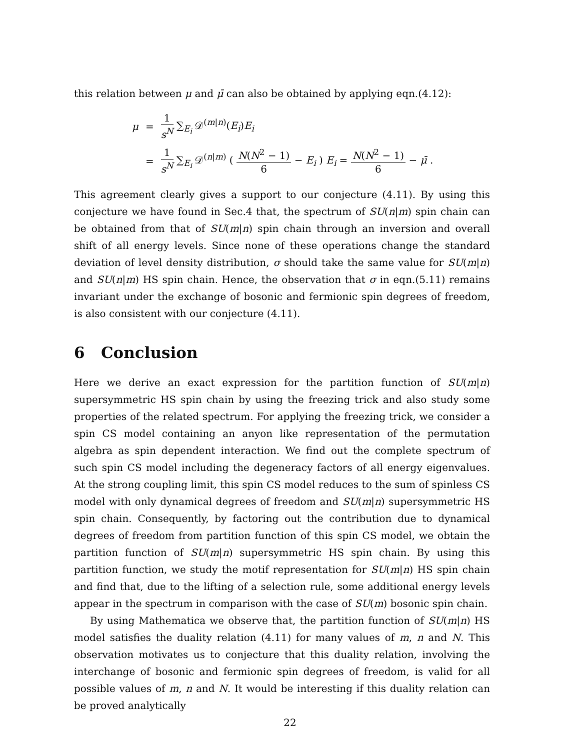this relation between μ and μ̄ can also be obtained by applying eqn.(4.12):
| μ | = | 1 s<sup>N</sup> ∑<sub>E<sub>i</sub></sub> 𝒟<sup>(m/n)</sup>( E<sub>i</sub> ) E<sub>i</sub> |
| | = | 1 s<sup>N</sup> ∑<sub>E<sub>i</sub></sub> 𝒟<sup>(n/m)</sup> ( N ( N<sup>2</sup> − 1) 6 − E<sub>i</sub> ) E<sub>i</sub> = N ( N<sup>2</sup> − 1) 6 − μ̄ . |
This agreement clearly gives a support to our conjecture (4.11). By using this conjecture we have found in Sec.4 that, the spectrum of SU(n|m) spin chain can be obtained from that of SU(m|n) spin chain through an inversion and overall shift of all energy levels. Since none of these operations change the standard deviation of level density distribution, σ should take the same value for SU(m|n) and SU(n|m) HS spin chain. Hence, the observation that σ in eqn.(5.11) remains invariant under the exchange of bosonic and fermionic spin degrees of freedom, is also consistent with our conjecture (4.11).
6 Conclusion
Here we derive an exact expression for the partition function of SU(m|n) supersymmetric HS spin chain by using the freezing trick and also study some properties of the related spectrum. For applying the freezing trick, we consider a spin CS model containing an anyon like representation of the permutation algebra as spin dependent interaction. We find out the complete spectrum of such spin CS model including the degeneracy factors of all energy eigenvalues. At the strong coupling limit, this spin CS model reduces to the sum of spinless CS model with only dynamical degrees of freedom and SU(m|n) supersymmetric HS spin chain. Consequently, by factoring out the contribution due to dynamical degrees of freedom from partition function of this spin CS model, we obtain the partition function of SU(m|n) supersymmetric HS spin chain. By using this partition function, we study the motif representation for SU(m|n) HS spin chain and find that, due to the lifting of a selection rule, some additional energy levels appear in the spectrum in comparison with the case of SU(m) bosonic spin chain.
By using Mathematica we observe that, the partition function of SU(m|n) HS model satisfies the duality relation (4.11) for many values of m, n and N. This observation motivates us to conjecture that this duality relation, involving the interchange of bosonic and fermionic spin degrees of freedom, is valid for all possible values of m, n and N. It would be interesting if this duality relation can be proved analytically
22